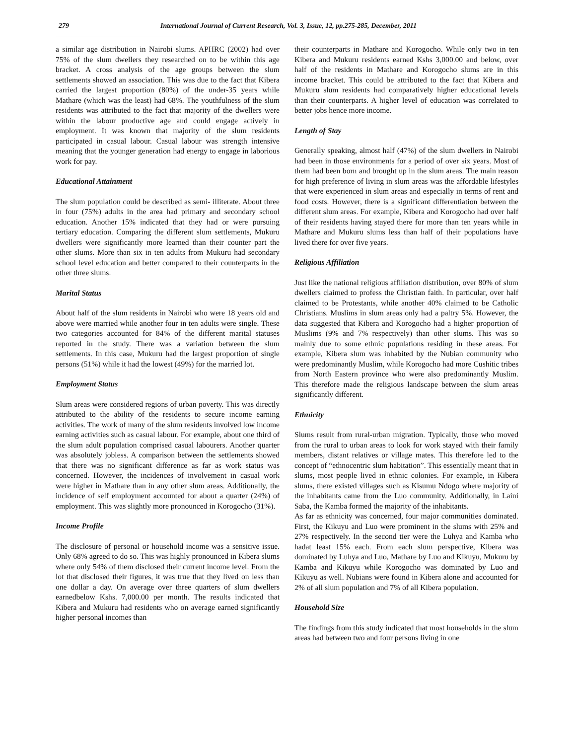279 International Journal of Current Research, Vol. 3, Issue, 12, pp.275-285, December, 2011
a similar age distribution in Nairobi slums. APHRC (2002) had over 75% of the slum dwellers they researched on to be within this age bracket. A cross analysis of the age groups between the slum settlements showed an association. This was due to the fact that Kibera carried the largest proportion (80%) of the under-35 years while Mathare (which was the least) had 68%. The youthfulness of the slum residents was attributed to the fact that majority of the dwellers were within the labour productive age and could engage actively in employment. It was known that majority of the slum residents participated in casual labour. Casual labour was strength intensive meaning that the younger generation had energy to engage in laborious work for pay.
Educational Attainment
The slum population could be described as semi- illiterate. About three in four (75%) adults in the area had primary and secondary school education. Another 15% indicated that they had or were pursuing tertiary education. Comparing the different slum settlements, Mukuru dwellers were significantly more learned than their counter part the other slums. More than six in ten adults from Mukuru had secondary school level education and better compared to their counterparts in the other three slums.
Marital Status
About half of the slum residents in Nairobi who were 18 years old and above were married while another four in ten adults were single. These two categories accounted for 84% of the different marital statuses reported in the study. There was a variation between the slum settlements. In this case, Mukuru had the largest proportion of single persons (51%) while it had the lowest (49%) for the married lot.
Employment Status
Slum areas were considered regions of urban poverty. This was directly attributed to the ability of the residents to secure income earning activities. The work of many of the slum residents involved low income earning activities such as casual labour. For example, about one third of the slum adult population comprised casual labourers. Another quarter was absolutely jobless. A comparison between the settlements showed that there was no significant difference as far as work status was concerned. However, the incidences of involvement in casual work were higher in Mathare than in any other slum areas. Additionally, the incidence of self employment accounted for about a quarter (24%) of employment. This was slightly more pronounced in Korogocho (31%).
Income Profile
The disclosure of personal or household income was a sensitive issue. Only 68% agreed to do so. This was highly pronounced in Kibera slums where only 54% of them disclosed their current income level. From the lot that disclosed their figures, it was true that they lived on less than one dollar a day. On average over three quarters of slum dwellers earnedbelow Kshs. 7,000.00 per month. The results indicated that Kibera and Mukuru had residents who on average earned significantly higher personal incomes than
their counterparts in Mathare and Korogocho. While only two in ten Kibera and Mukuru residents earned Kshs 3,000.00 and below, over half of the residents in Mathare and Korogocho slums are in this income bracket. This could be attributed to the fact that Kibera and Mukuru slum residents had comparatively higher educational levels than their counterparts. A higher level of education was correlated to better jobs hence more income.
Length of Stay
Generally speaking, almost half (47%) of the slum dwellers in Nairobi had been in those environments for a period of over six years. Most of them had been born and brought up in the slum areas. The main reason for high preference of living in slum areas was the affordable lifestyles that were experienced in slum areas and especially in terms of rent and food costs. However, there is a significant differentiation between the different slum areas. For example, Kibera and Korogocho had over half of their residents having stayed there for more than ten years while in Mathare and Mukuru slums less than half of their populations have lived there for over five years.
Religious Affiliation
Just like the national religious affiliation distribution, over 80% of slum dwellers claimed to profess the Christian faith. In particular, over half claimed to be Protestants, while another 40% claimed to be Catholic Christians. Muslims in slum areas only had a paltry 5%. However, the data suggested that Kibera and Korogocho had a higher proportion of Muslims (9% and 7% respectively) than other slums. This was so mainly due to some ethnic populations residing in these areas. For example, Kibera slum was inhabited by the Nubian community who were predominantly Muslim, while Korogocho had more Cushitic tribes from North Eastern province who were also predominantly Muslim. This therefore made the religious landscape between the slum areas significantly different.
Ethnicity
Slums result from rural-urban migration. Typically, those who moved from the rural to urban areas to look for work stayed with their family members, distant relatives or village mates. This therefore led to the concept of “ethnocentric slum habitation”. This essentially meant that in slums, most people lived in ethnic colonies. For example, in Kibera slums, there existed villages such as Kisumu Ndogo where majority of the inhabitants came from the Luo community. Additionally, in Laini Saba, the Kamba formed the majority of the inhabitants.
As far as ethnicity was concerned, four major communities dominated. First, the Kikuyu and Luo were prominent in the slums with 25% and 27% respectively. In the second tier were the Luhya and Kamba who hadat least 15% each. From each slum perspective, Kibera was dominated by Luhya and Luo, Mathare by Luo and Kikuyu, Mukuru by Kamba and Kikuyu while Korogocho was dominated by Luo and Kikuyu as well. Nubians were found in Kibera alone and accounted for 2% of all slum population and 7% of all Kibera population.
Household Size
The findings from this study indicated that most households in the slum areas had between two and four persons living in one